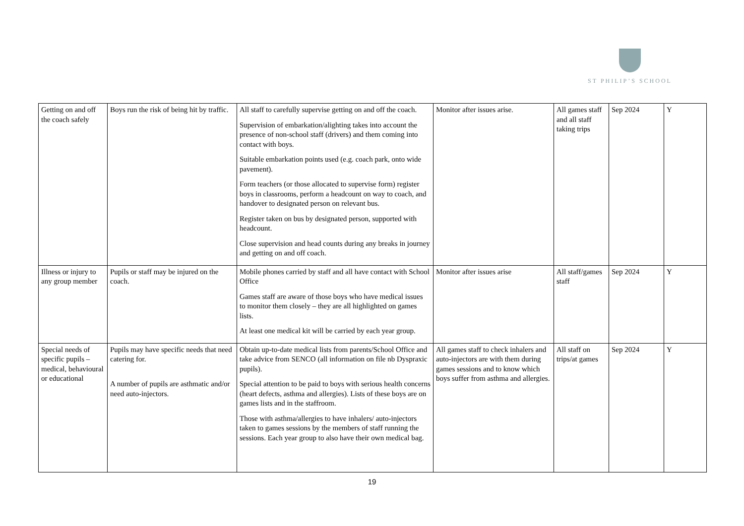ST PHILIP’S SCHOOL
| Getting on and off the coach safely | Boys run the risk of being hit by traffic. | All staff to carefully supervise getting on and off the coach. Supervision of embarkation/alighting takes into account the presence of non-school staff (drivers) and them coming into contact with boys. Suitable embarkation points used (e.g. coach park, onto wide pavement). Form teachers (or those allocated to supervise form) register boys in classrooms, perform a headcount on way to coach, and handover to designated person on relevant bus. Register taken on bus by designated person, supported with headcount. Close supervision and head counts during any breaks in journey and getting on and off coach. | Monitor after issues arise. | All games staff and all staff taking trips | Sep 2024 | Y |
| Illness or injury to any group member | Pupils or staff may be injured on the coach. | Mobile phones carried by staff and all have contact with School Office Games staff are aware of those boys who have medical issues to monitor them closely – they are all highlighted on games lists. At least one medical kit will be carried by each year group. | Monitor after issues arise | All staff/games staff | Sep 2024 | Y |
| Special needs of specific pupils – medical, behavioural or educational | Pupils may have specific needs that need catering for. A number of pupils are asthmatic and/or need auto-injectors. | Obtain up-to-date medical lists from parents/School Office and take advice from SENCO (all information on file nb Dyspraxic pupils). Special attention to be paid to boys with serious health concerns (heart defects, asthma and allergies). Lists of these boys are on games lists and in the staffroom. Those with asthma/allergies to have inhalers/ auto-injectors taken to games sessions by the members of staff running the sessions. Each year group to also have their own medical bag. | All games staff to check inhalers and auto-injectors are with them during games sessions and to know which boys suffer from asthma and allergies. | All staff on trips/at games | Sep 2024 | Y |
19